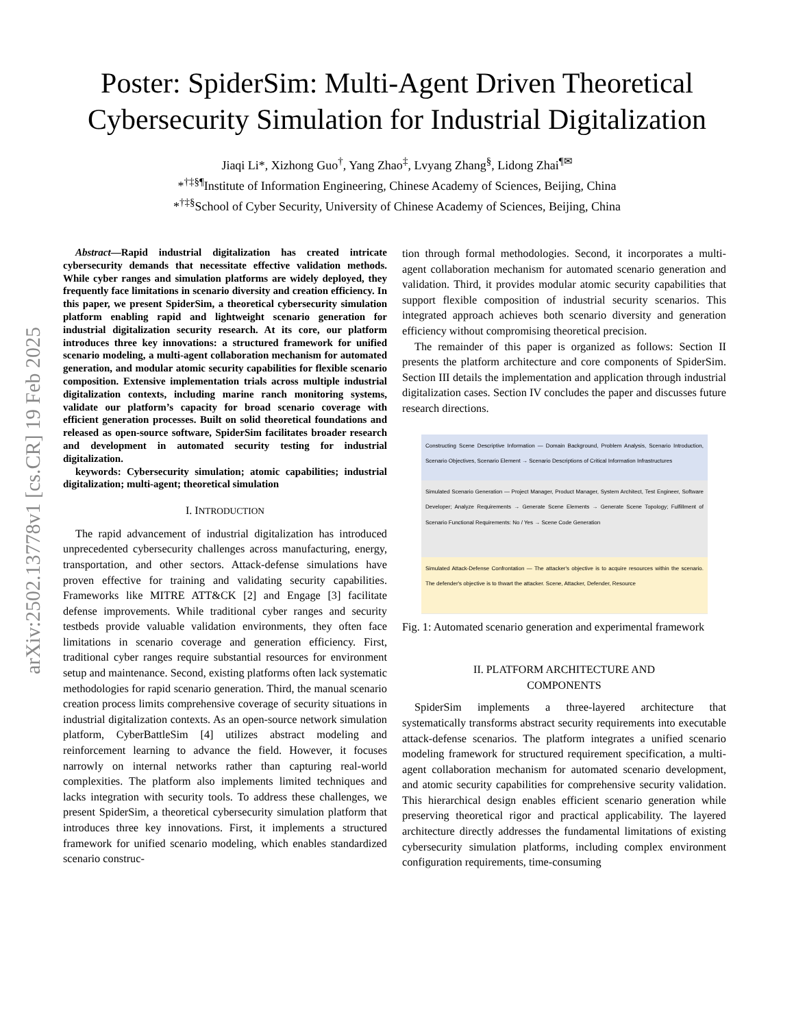arXiv:2502.13778v1 [cs.CR] 19 Feb 2025
Poster: SpiderSim: Multi-Agent Driven Theoretical Cybersecurity Simulation for Industrial Digitalization
Jiaqi Li*, Xizhong Guo<sup>†</sup>, Yang Zhao<sup>‡</sup>, Lvyang Zhang<sup>§</sup>, Lidong Zhai<sup>¶✉</sup>
*<sup>†‡§¶</sup>Institute of Information Engineering, Chinese Academy of Sciences, Beijing, China
*<sup>†‡§</sup>School of Cyber Security, University of Chinese Academy of Sciences, Beijing, China
Abstract—Rapid industrial digitalization has created intricate cybersecurity demands that necessitate effective validation methods. While cyber ranges and simulation platforms are widely deployed, they frequently face limitations in scenario diversity and creation efficiency. In this paper, we present SpiderSim, a theoretical cybersecurity simulation platform enabling rapid and lightweight scenario generation for industrial digitalization security research. At its core, our platform introduces three key innovations: a structured framework for unified scenario modeling, a multi-agent collaboration mechanism for automated generation, and modular atomic security capabilities for flexible scenario composition. Extensive implementation trials across multiple industrial digitalization contexts, including marine ranch monitoring systems, validate our platform’s capacity for broad scenario coverage with efficient generation processes. Built on solid theoretical foundations and released as open-source software, SpiderSim facilitates broader research and development in automated security testing for industrial digitalization.
keywords: Cybersecurity simulation; atomic capabilities; industrial digitalization; multi-agent; theoretical simulation
I. INTRODUCTION
The rapid advancement of industrial digitalization has introduced unprecedented cybersecurity challenges across manufacturing, energy, transportation, and other sectors. Attack-defense simulations have proven effective for training and validating security capabilities. Frameworks like MITRE ATT&CK [2] and Engage [3] facilitate defense improvements. While traditional cyber ranges and security testbeds provide valuable validation environments, they often face limitations in scenario coverage and generation efficiency. First, traditional cyber ranges require substantial resources for environment setup and maintenance. Second, existing platforms often lack systematic methodologies for rapid scenario generation. Third, the manual scenario creation process limits comprehensive coverage of security situations in industrial digitalization contexts. As an open-source network simulation platform, CyberBattleSim [4] utilizes abstract modeling and reinforcement learning to advance the field. However, it focuses narrowly on internal networks rather than capturing real-world complexities. The platform also implements limited techniques and lacks integration with security tools. To address these challenges, we present SpiderSim, a theoretical cybersecurity simulation platform that introduces three key innovations. First, it implements a structured framework for unified scenario modeling, which enables standardized scenario construc-
tion through formal methodologies. Second, it incorporates a multi-agent collaboration mechanism for automated scenario generation and validation. Third, it provides modular atomic security capabilities that support flexible composition of industrial security scenarios. This integrated approach achieves both scenario diversity and generation efficiency without compromising theoretical precision.
The remainder of this paper is organized as follows: Section II presents the platform architecture and core components of SpiderSim. Section III details the implementation and application through industrial digitalization cases. Section IV concludes the paper and discusses future research directions.
Constructing Scene Descriptive Information — Domain Background, Problem Analysis, Scenario Introduction, Scenario Objectives, Scenario Element → Scenario Descriptions of Critical Information Infrastructures
Simulated Scenario Generation — Project Manager, Product Manager, System Architect, Test Engineer, Software Developer; Analyze Requirements → Generate Scene Elements → Generate Scene Topology; Fulfillment of Scenario Functional Requirements: No / Yes → Scene Code Generation
Simulated Attack-Defense Confrontation — The attacker's objective is to acquire resources within the scenario. The defender's objective is to thwart the attacker. Scene, Attacker, Defender, Resource
Fig. 1: Automated scenario generation and experimental framework
II. PLATFORM ARCHITECTURE AND
COMPONENTS
SpiderSim implements a three-layered architecture that systematically transforms abstract security requirements into executable attack-defense scenarios. The platform integrates a unified scenario modeling framework for structured requirement specification, a multi-agent collaboration mechanism for automated scenario development, and atomic security capabilities for comprehensive security validation. This hierarchical design enables efficient scenario generation while preserving theoretical rigor and practical applicability. The layered architecture directly addresses the fundamental limitations of existing cybersecurity simulation platforms, including complex environment configuration requirements, time-consuming